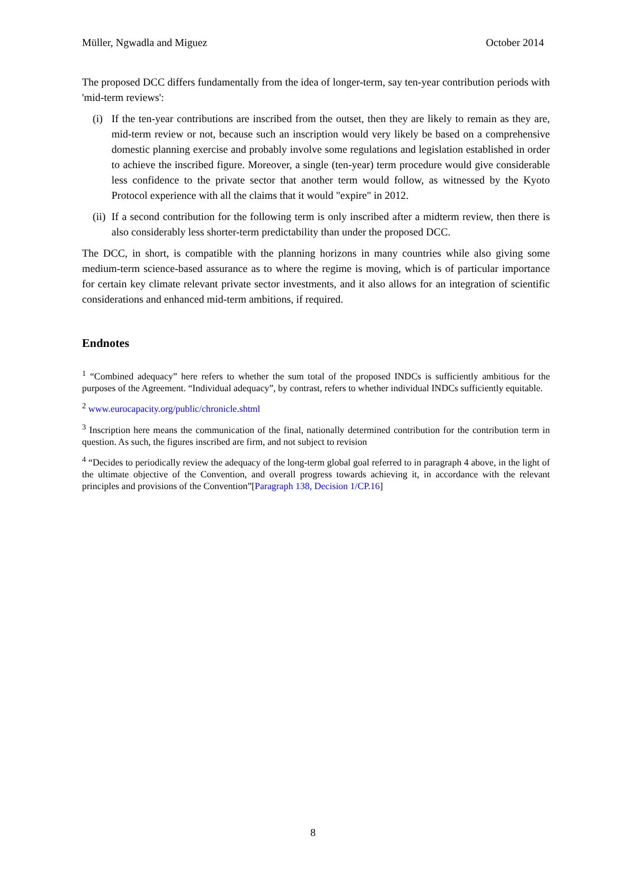Müller, Ngwadla and Miguez October 2014
The proposed DCC differs fundamentally from the idea of longer-term, say ten-year contribution periods with 'mid-term reviews':
(i) If the ten-year contributions are inscribed from the outset, then they are likely to remain as they are, mid-term review or not, because such an inscription would very likely be based on a comprehensive domestic planning exercise and probably involve some regulations and legislation established in order to achieve the inscribed figure. Moreover, a single (ten-year) term procedure would give considerable less confidence to the private sector that another term would follow, as witnessed by the Kyoto Protocol experience with all the claims that it would "expire" in 2012.
(ii) If a second contribution for the following term is only inscribed after a midterm review, then there is also considerably less shorter-term predictability than under the proposed DCC.
The DCC, in short, is compatible with the planning horizons in many countries while also giving some medium-term science-based assurance as to where the regime is moving, which is of particular importance for certain key climate relevant private sector investments, and it also allows for an integration of scientific considerations and enhanced mid-term ambitions, if required.
Endnotes
<sup>1</sup> “Combined adequacy” here refers to whether the sum total of the proposed INDCs is sufficiently ambitious for the purposes of the Agreement. “Individual adequacy”, by contrast, refers to whether individual INDCs sufficiently equitable.
<sup>2</sup> www.eurocapacity.org/public/chronicle.shtml
<sup>3</sup> Inscription here means the communication of the final, nationally determined contribution for the contribution term in question. As such, the figures inscribed are firm, and not subject to revision
<sup>4</sup> “Decides to periodically review the adequacy of the long-term global goal referred to in paragraph 4 above, in the light of the ultimate objective of the Convention, and overall progress towards achieving it, in accordance with the relevant principles and provisions of the Convention”[Paragraph 138, Decision 1/CP.16]
8